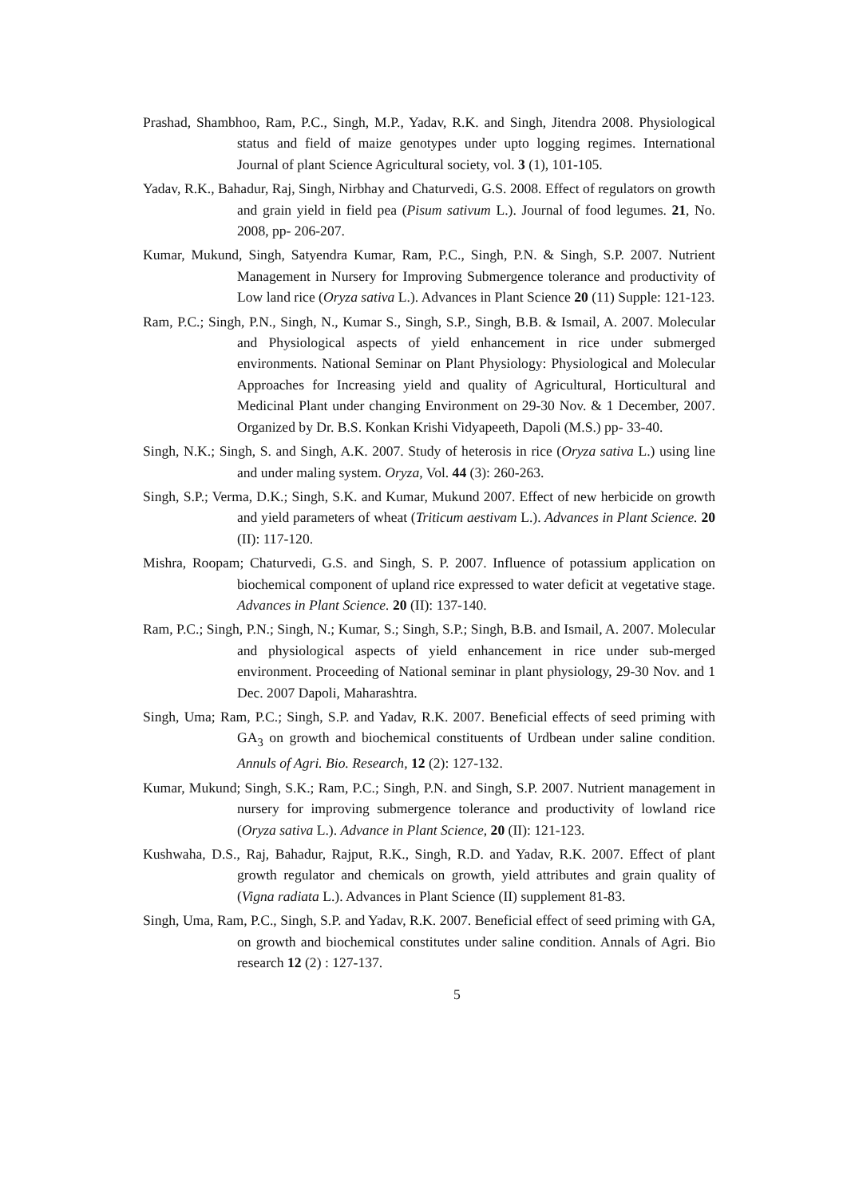Prashad, Shambhoo, Ram, P.C., Singh, M.P., Yadav, R.K. and Singh, Jitendra 2008. Physiological status and field of maize genotypes under upto logging regimes. International Journal of plant Science Agricultural society, vol. 3 (1), 101-105.
Yadav, R.K., Bahadur, Raj, Singh, Nirbhay and Chaturvedi, G.S. 2008. Effect of regulators on growth and grain yield in field pea (Pisum sativum L.). Journal of food legumes. 21, No. 2008, pp- 206-207.
Kumar, Mukund, Singh, Satyendra Kumar, Ram, P.C., Singh, P.N. & Singh, S.P. 2007. Nutrient Management in Nursery for Improving Submergence tolerance and productivity of Low land rice (Oryza sativa L.). Advances in Plant Science 20 (11) Supple: 121-123.
Ram, P.C.; Singh, P.N., Singh, N., Kumar S., Singh, S.P., Singh, B.B. & Ismail, A. 2007. Molecular and Physiological aspects of yield enhancement in rice under submerged environments. National Seminar on Plant Physiology: Physiological and Molecular Approaches for Increasing yield and quality of Agricultural, Horticultural and Medicinal Plant under changing Environment on 29-30 Nov. & 1 December, 2007. Organized by Dr. B.S. Konkan Krishi Vidyapeeth, Dapoli (M.S.) pp- 33-40.
Singh, N.K.; Singh, S. and Singh, A.K. 2007. Study of heterosis in rice (Oryza sativa L.) using line and under maling system. Oryza, Vol. 44 (3): 260-263.
Singh, S.P.; Verma, D.K.; Singh, S.K. and Kumar, Mukund 2007. Effect of new herbicide on growth and yield parameters of wheat (Triticum aestivam L.). Advances in Plant Science. 20 (II): 117-120.
Mishra, Roopam; Chaturvedi, G.S. and Singh, S. P. 2007. Influence of potassium application on biochemical component of upland rice expressed to water deficit at vegetative stage. Advances in Plant Science. 20 (II): 137-140.
Ram, P.C.; Singh, P.N.; Singh, N.; Kumar, S.; Singh, S.P.; Singh, B.B. and Ismail, A. 2007. Molecular and physiological aspects of yield enhancement in rice under sub-merged environment. Proceeding of National seminar in plant physiology, 29-30 Nov. and 1 Dec. 2007 Dapoli, Maharashtra.
Singh, Uma; Ram, P.C.; Singh, S.P. and Yadav, R.K. 2007. Beneficial effects of seed priming with GA<sub>3</sub> on growth and biochemical constituents of Urdbean under saline condition. Annuls of Agri. Bio. Research, 12 (2): 127-132.
Kumar, Mukund; Singh, S.K.; Ram, P.C.; Singh, P.N. and Singh, S.P. 2007. Nutrient management in nursery for improving submergence tolerance and productivity of lowland rice (Oryza sativa L.). Advance in Plant Science, 20 (II): 121-123.
Kushwaha, D.S., Raj, Bahadur, Rajput, R.K., Singh, R.D. and Yadav, R.K. 2007. Effect of plant growth regulator and chemicals on growth, yield attributes and grain quality of (Vigna radiata L.). Advances in Plant Science (II) supplement 81-83.
Singh, Uma, Ram, P.C., Singh, S.P. and Yadav, R.K. 2007. Beneficial effect of seed priming with GA, on growth and biochemical constitutes under saline condition. Annals of Agri. Bio research 12 (2) : 127-137.
5